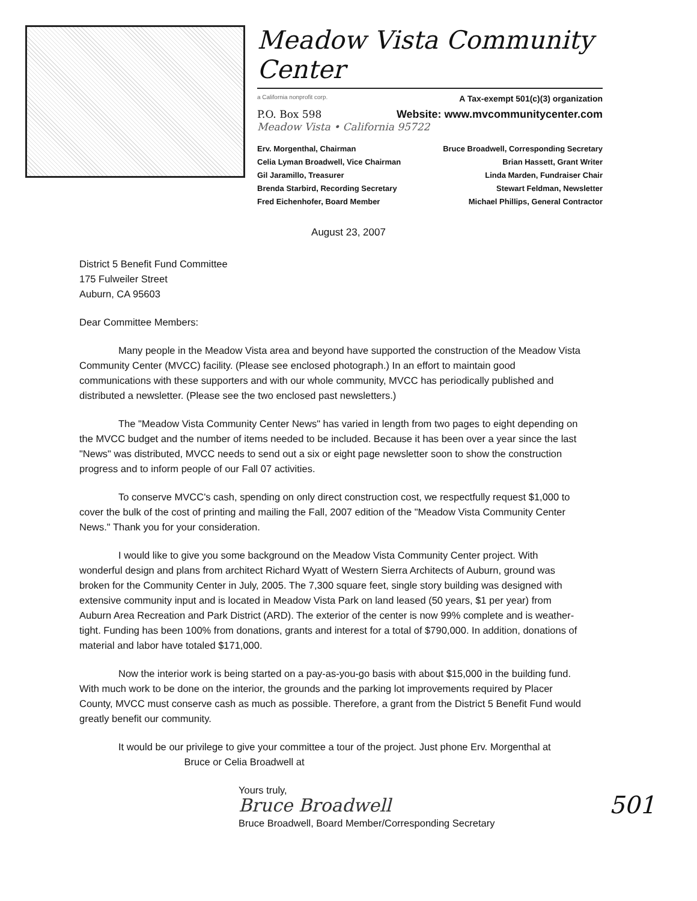Meadow Vista Community Center
a California nonprofit corp. A Tax-exempt 501(c)(3) organization
P.O. Box 598 Website: www.mvcommunitycenter.com
Meadow Vista • California 95722
Erv. Morgenthal, Chairman
Bruce Broadwell, Corresponding Secretary
Celia Lyman Broadwell, Vice Chairman
Brian Hassett, Grant Writer
Gil Jaramillo, Treasurer
Linda Marden, Fundraiser Chair
Brenda Starbird, Recording Secretary
Stewart Feldman, Newsletter
Fred Eichenhofer, Board Member
Michael Phillips, General Contractor
August 23, 2007
District 5 Benefit Fund Committee
175 Fulweiler Street
Auburn, CA 95603
Dear Committee Members:
Many people in the Meadow Vista area and beyond have supported the construction of the Meadow Vista Community Center (MVCC) facility. (Please see enclosed photograph.) In an effort to maintain good communications with these supporters and with our whole community, MVCC has periodically published and distributed a newsletter. (Please see the two enclosed past newsletters.)
The "Meadow Vista Community Center News" has varied in length from two pages to eight depending on the MVCC budget and the number of items needed to be included. Because it has been over a year since the last "News" was distributed, MVCC needs to send out a six or eight page newsletter soon to show the construction progress and to inform people of our Fall 07 activities.
To conserve MVCC's cash, spending on only direct construction cost, we respectfully request $1,000 to cover the bulk of the cost of printing and mailing the Fall, 2007 edition of the "Meadow Vista Community Center News." Thank you for your consideration.
I would like to give you some background on the Meadow Vista Community Center project. With wonderful design and plans from architect Richard Wyatt of Western Sierra Architects of Auburn, ground was broken for the Community Center in July, 2005. The 7,300 square feet, single story building was designed with extensive community input and is located in Meadow Vista Park on land leased (50 years, $1 per year) from Auburn Area Recreation and Park District (ARD). The exterior of the center is now 99% complete and is weather-tight. Funding has been 100% from donations, grants and interest for a total of $790,000. In addition, donations of material and labor have totaled $171,000.
Now the interior work is being started on a pay-as-you-go basis with about $15,000 in the building fund. With much work to be done on the interior, the grounds and the parking lot improvements required by Placer County, MVCC must conserve cash as much as possible. Therefore, a grant from the District 5 Benefit Fund would greatly benefit our community.
It would be our privilege to give your committee a tour of the project. Just phone Erv. Morgenthal at Bruce or Celia Broadwell at
Yours truly,
Bruce Broadwell 501
Bruce Broadwell, Board Member/Corresponding Secretary